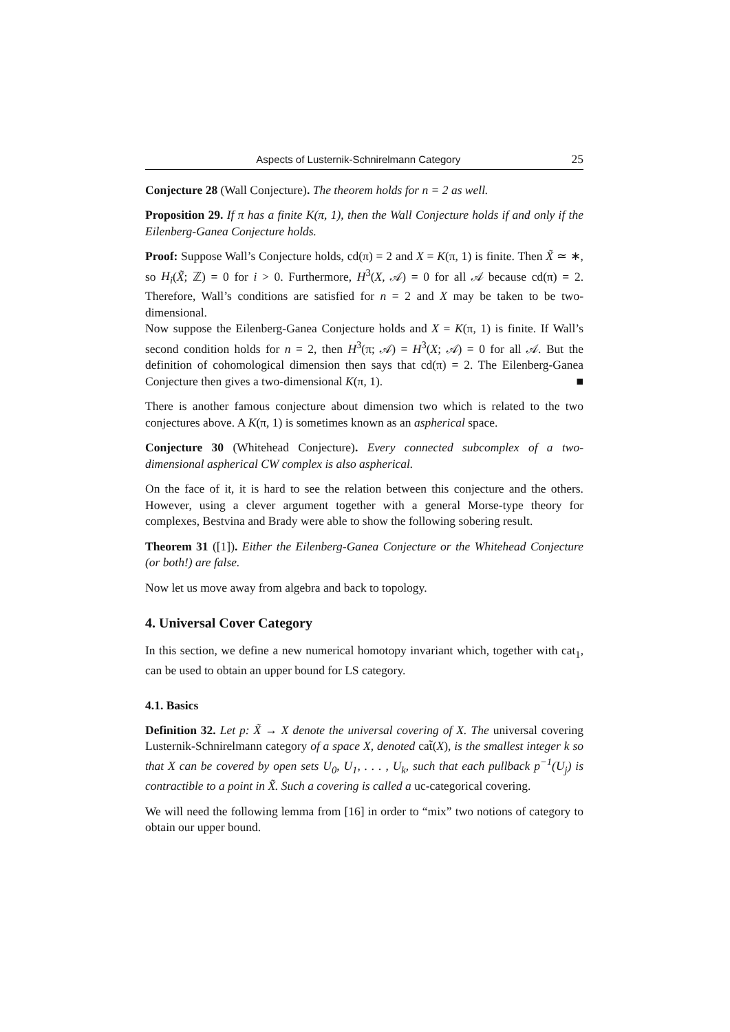Aspects of Lusternik-Schnirelmann Category 25
Conjecture 28 (Wall Conjecture). The theorem holds for n = 2 as well.
Proposition 29. If π has a finite K(π, 1), then the Wall Conjecture holds if and only if the Eilenberg-Ganea Conjecture holds.
Proof: Suppose Wall’s Conjecture holds, cd(π) = 2 and X = K(π, 1) is finite. Then X̃ ≃ ∗, so H<sub>i</sub>(X̃; ℤ) = 0 for i > 0. Furthermore, H<sup>3</sup>(X, 𝒜) = 0 for all 𝒜 because cd(π) = 2. Therefore, Wall’s conditions are satisfied for n = 2 and X may be taken to be two-dimensional.
Now suppose the Eilenberg-Ganea Conjecture holds and X = K(π, 1) is finite. If Wall’s second condition holds for n = 2, then H<sup>3</sup>(π; 𝒜) = H<sup>3</sup>(X; 𝒜) = 0 for all 𝒜. But the definition of cohomological dimension then says that cd(π) = 2. The Eilenberg-Ganea Conjecture then gives a two-dimensional K(π, 1). ■
There is another famous conjecture about dimension two which is related to the two conjectures above. A K(π, 1) is sometimes known as an aspherical space.
Conjecture 30 (Whitehead Conjecture). Every connected subcomplex of a two-dimensional aspherical CW complex is also aspherical.
On the face of it, it is hard to see the relation between this conjecture and the others. However, using a clever argument together with a general Morse-type theory for complexes, Bestvina and Brady were able to show the following sobering result.
Theorem 31 ([1]). Either the Eilenberg-Ganea Conjecture or the Whitehead Conjecture (or both!) are false.
Now let us move away from algebra and back to topology.
4. Universal Cover Category
In this section, we define a new numerical homotopy invariant which, together with cat<sub>1</sub>, can be used to obtain an upper bound for LS category.
4.1. Basics
Definition 32. Let p: X̃ → X denote the universal covering of X. The universal covering Lusternik-Schnirelmann category of a space X, denoted cat̃(X), is the smallest integer k so that X can be covered by open sets U<sub>0</sub>, U<sub>1</sub>, . . . , U<sub>k</sub>, such that each pullback p<sup>−1</sup>(U<sub>j</sub>) is contractible to a point in X̃. Such a covering is called a uc-categorical covering.
We will need the following lemma from [16] in order to “mix” two notions of category to obtain our upper bound.